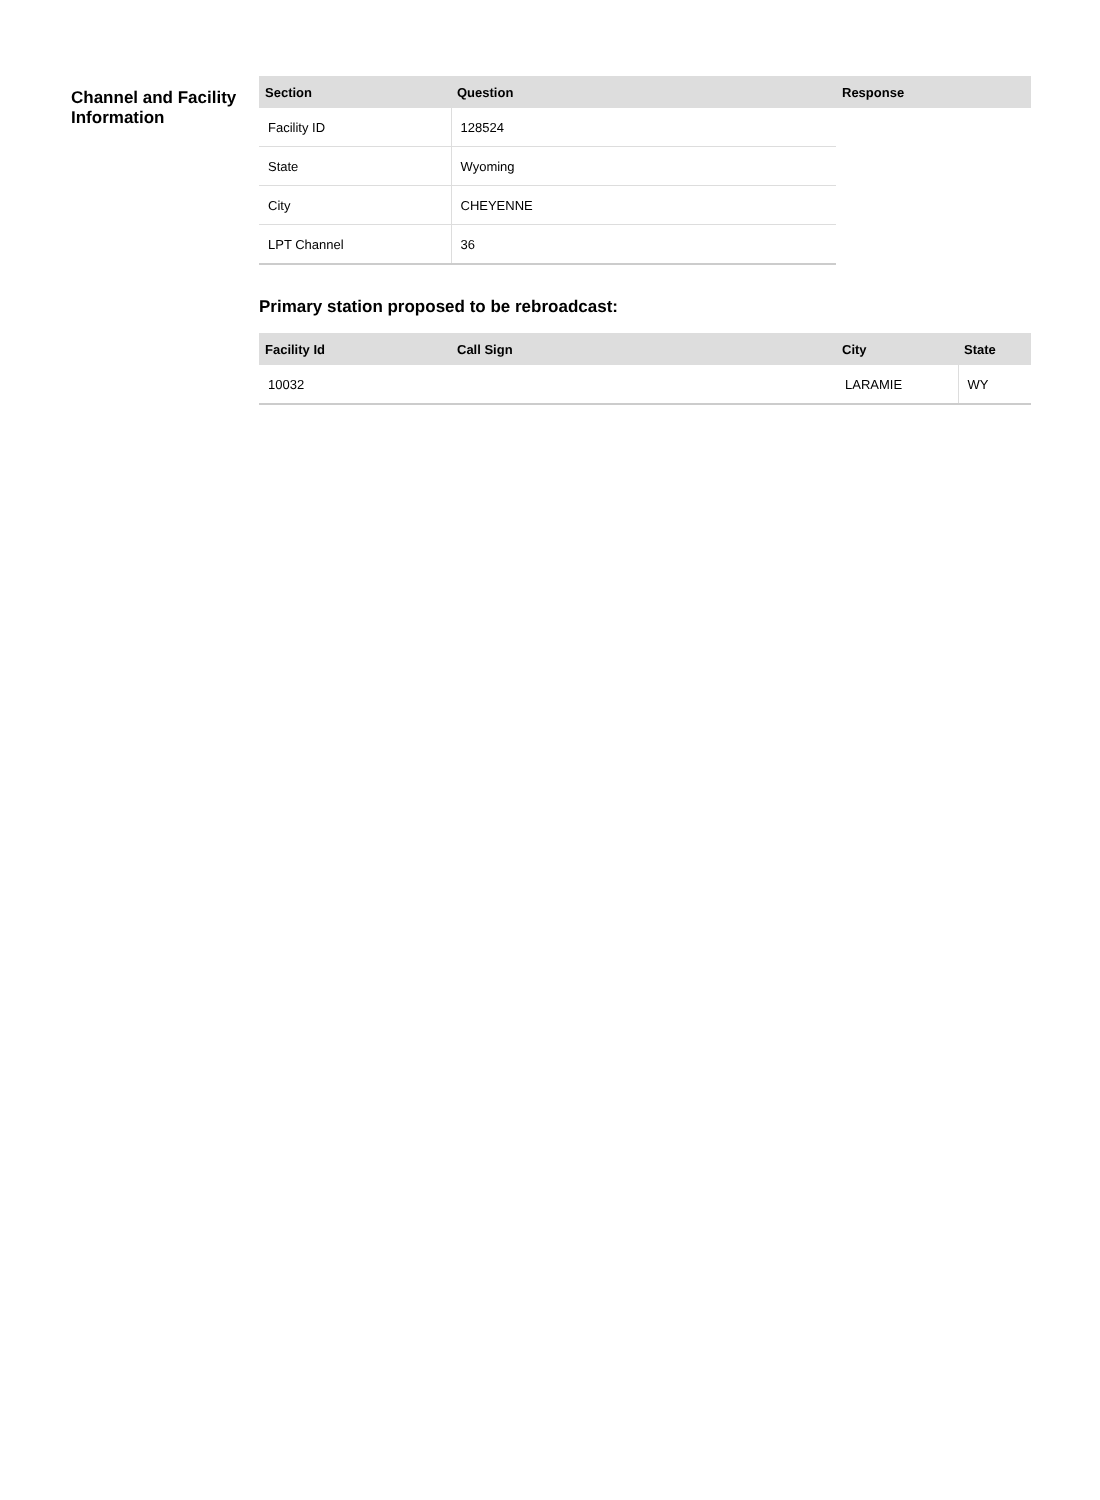Channel and Facility Information
| Section | Question | Response |
| --- | --- | --- |
| Facility ID | 128524 | |
| State | Wyoming | |
| City | CHEYENNE | |
| LPT Channel | 36 | |
Primary station proposed to be rebroadcast:
| Facility Id | Call Sign | City | State |
| --- | --- | --- | --- |
| 10032 | | LARAMIE | WY |